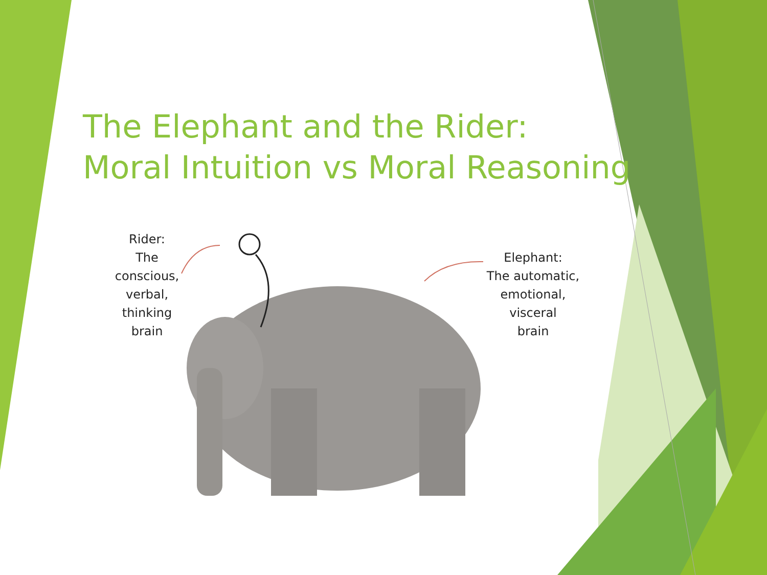The Elephant and the Rider:
Moral Intuition vs Moral Reasoning
Rider:
The
conscious,
verbal,
thinking
brain
Elephant:
The automatic,
emotional,
visceral
brain